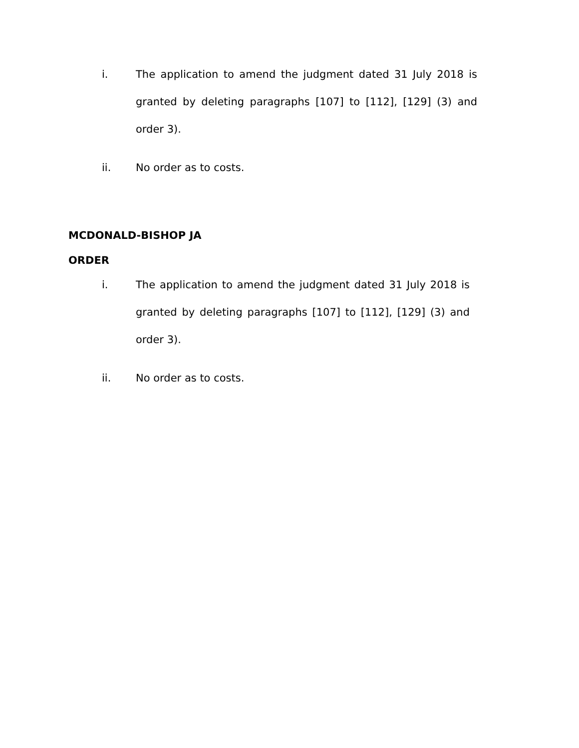i. The application to amend the judgment dated 31 July 2018 is granted by deleting paragraphs [107] to [112], [129] (3) and order 3).
ii. No order as to costs.
MCDONALD-BISHOP JA
ORDER
i. The application to amend the judgment dated 31 July 2018 is granted by deleting paragraphs [107] to [112], [129] (3) and order 3).
ii. No order as to costs.